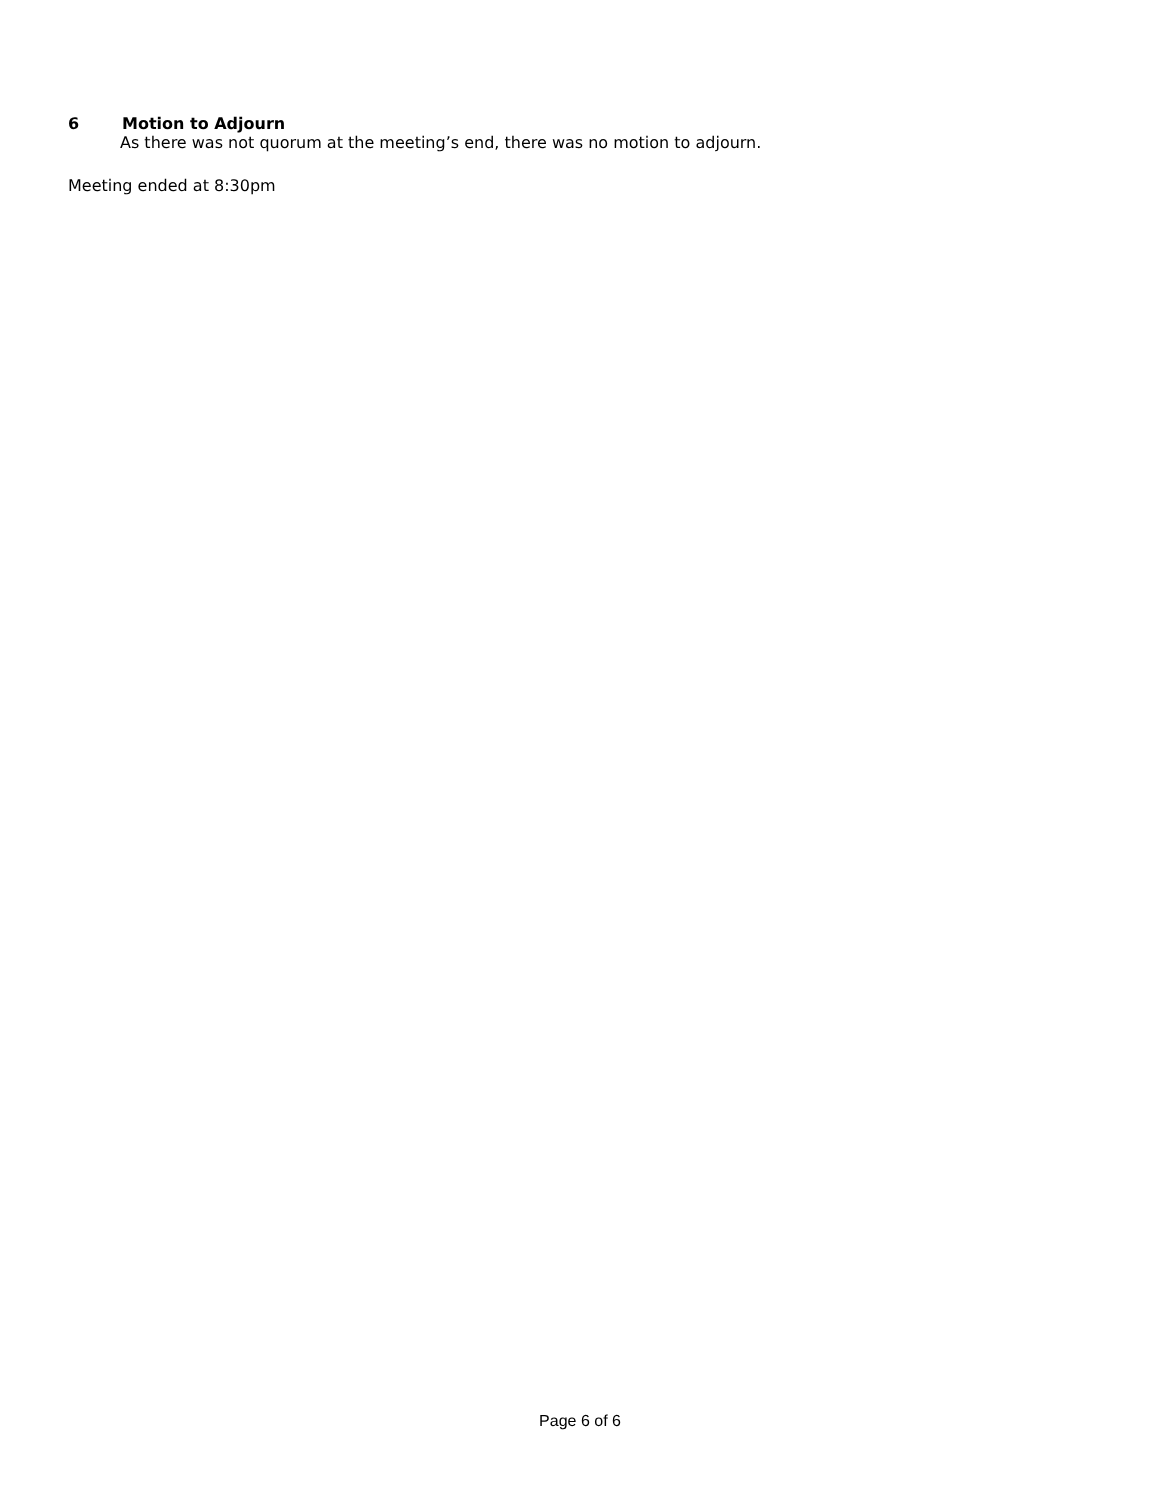6 Motion to Adjourn
As there was not quorum at the meeting’s end, there was no motion to adjourn.
Meeting ended at 8:30pm
Page 6 of 6